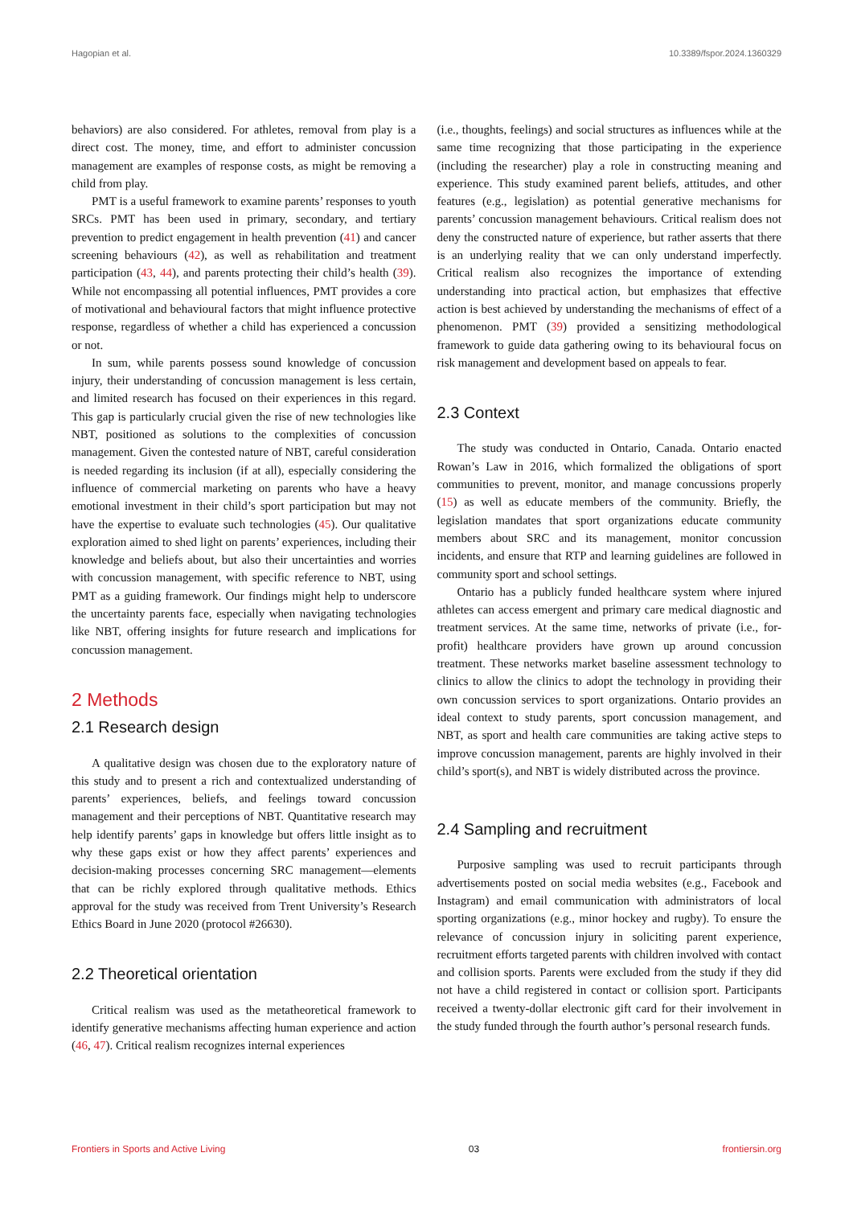Hagopian et al. 10.3389/fspor.2024.1360329
behaviors) are also considered. For athletes, removal from play is a direct cost. The money, time, and effort to administer concussion management are examples of response costs, as might be removing a child from play.
PMT is a useful framework to examine parents’ responses to youth SRCs. PMT has been used in primary, secondary, and tertiary prevention to predict engagement in health prevention (41) and cancer screening behaviours (42), as well as rehabilitation and treatment participation (43, 44), and parents protecting their child’s health (39). While not encompassing all potential influences, PMT provides a core of motivational and behavioural factors that might influence protective response, regardless of whether a child has experienced a concussion or not.
In sum, while parents possess sound knowledge of concussion injury, their understanding of concussion management is less certain, and limited research has focused on their experiences in this regard. This gap is particularly crucial given the rise of new technologies like NBT, positioned as solutions to the complexities of concussion management. Given the contested nature of NBT, careful consideration is needed regarding its inclusion (if at all), especially considering the influence of commercial marketing on parents who have a heavy emotional investment in their child’s sport participation but may not have the expertise to evaluate such technologies (45). Our qualitative exploration aimed to shed light on parents’ experiences, including their knowledge and beliefs about, but also their uncertainties and worries with concussion management, with specific reference to NBT, using PMT as a guiding framework. Our findings might help to underscore the uncertainty parents face, especially when navigating technologies like NBT, offering insights for future research and implications for concussion management.
2 Methods
2.1 Research design
A qualitative design was chosen due to the exploratory nature of this study and to present a rich and contextualized understanding of parents’ experiences, beliefs, and feelings toward concussion management and their perceptions of NBT. Quantitative research may help identify parents’ gaps in knowledge but offers little insight as to why these gaps exist or how they affect parents’ experiences and decision-making processes concerning SRC management—elements that can be richly explored through qualitative methods. Ethics approval for the study was received from Trent University’s Research Ethics Board in June 2020 (protocol #26630).
2.2 Theoretical orientation
Critical realism was used as the metatheoretical framework to identify generative mechanisms affecting human experience and action (46, 47). Critical realism recognizes internal experiences
(i.e., thoughts, feelings) and social structures as influences while at the same time recognizing that those participating in the experience (including the researcher) play a role in constructing meaning and experience. This study examined parent beliefs, attitudes, and other features (e.g., legislation) as potential generative mechanisms for parents’ concussion management behaviours. Critical realism does not deny the constructed nature of experience, but rather asserts that there is an underlying reality that we can only understand imperfectly. Critical realism also recognizes the importance of extending understanding into practical action, but emphasizes that effective action is best achieved by understanding the mechanisms of effect of a phenomenon. PMT (39) provided a sensitizing methodological framework to guide data gathering owing to its behavioural focus on risk management and development based on appeals to fear.
2.3 Context
The study was conducted in Ontario, Canada. Ontario enacted Rowan’s Law in 2016, which formalized the obligations of sport communities to prevent, monitor, and manage concussions properly (15) as well as educate members of the community. Briefly, the legislation mandates that sport organizations educate community members about SRC and its management, monitor concussion incidents, and ensure that RTP and learning guidelines are followed in community sport and school settings.
Ontario has a publicly funded healthcare system where injured athletes can access emergent and primary care medical diagnostic and treatment services. At the same time, networks of private (i.e., for-profit) healthcare providers have grown up around concussion treatment. These networks market baseline assessment technology to clinics to allow the clinics to adopt the technology in providing their own concussion services to sport organizations. Ontario provides an ideal context to study parents, sport concussion management, and NBT, as sport and health care communities are taking active steps to improve concussion management, parents are highly involved in their child’s sport(s), and NBT is widely distributed across the province.
2.4 Sampling and recruitment
Purposive sampling was used to recruit participants through advertisements posted on social media websites (e.g., Facebook and Instagram) and email communication with administrators of local sporting organizations (e.g., minor hockey and rugby). To ensure the relevance of concussion injury in soliciting parent experience, recruitment efforts targeted parents with children involved with contact and collision sports. Parents were excluded from the study if they did not have a child registered in contact or collision sport. Participants received a twenty-dollar electronic gift card for their involvement in the study funded through the fourth author’s personal research funds.
Frontiers in Sports and Active Living 03 frontiersin.org